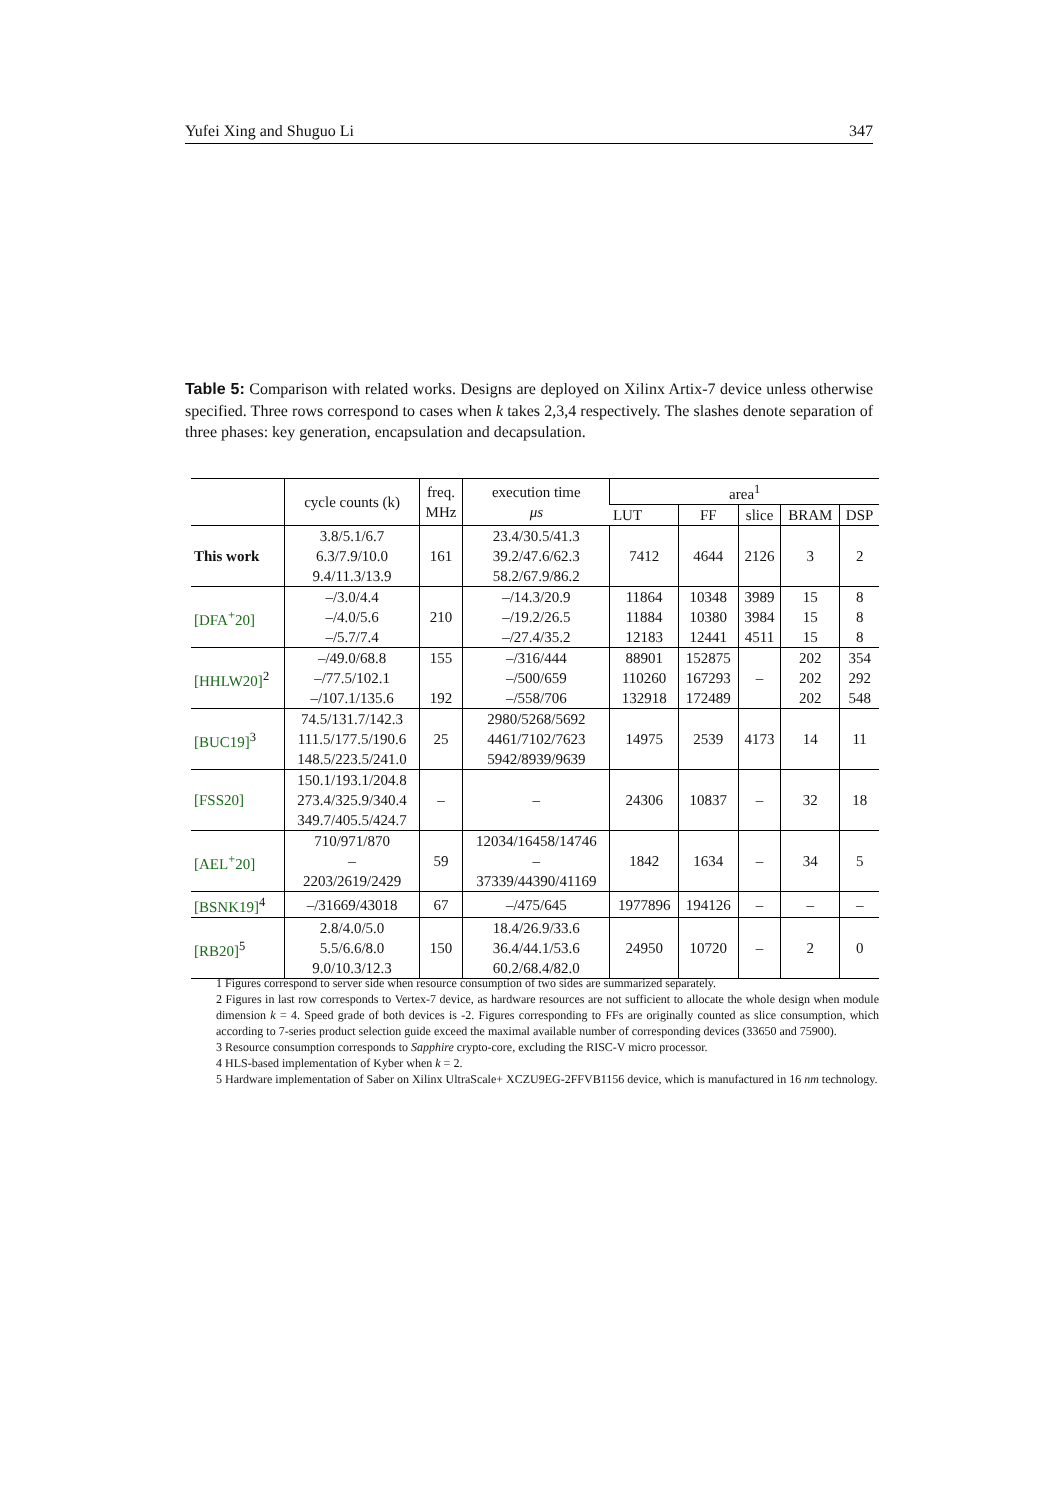Yufei Xing and Shuguo Li 347
Table 5: Comparison with related works. Designs are deployed on Xilinx Artix-7 device unless otherwise specified. Three rows correspond to cases when k takes 2,3,4 respectively. The slashes denote separation of three phases: key generation, encapsulation and decapsulation.
| | cycle counts (k) | freq. MHz | execution time μs | area<sup>1</sup> | | | | |
| --- | --- | --- | --- | --- | --- | --- | --- | --- |
| | | | | LUT | FF | slice | BRAM | DSP |
| This work | 3.8/5.1/6.7 6.3/7.9/10.0 9.4/11.3/13.9 | 161 | 23.4/30.5/41.3 39.2/47.6/62.3 58.2/67.9/86.2 | 7412 | 4644 | 2126 | 3 | 2 |
| [DFA<sup>+</sup>20] | –/3.0/4.4 –/4.0/5.6 –/5.7/7.4 | 210 | –/14.3/20.9 –/19.2/26.5 –/27.4/35.2 | 11864 11884 12183 | 10348 10380 12441 | 3989 3984 4511 | 15 15 15 | 8 8 8 |
| [HHLW20]<sup>2</sup> | –/49.0/68.8 –/77.5/102.1 –/107.1/135.6 | 155 192 | –/316/444 –/500/659 –/558/706 | 88901 110260 132918 | 152875 167293 172489 | – | 202 202 202 | 354 292 548 |
| [BUC19]<sup>3</sup> | 74.5/131.7/142.3 111.5/177.5/190.6 148.5/223.5/241.0 | 25 | 2980/5268/5692 4461/7102/7623 5942/8939/9639 | 14975 | 2539 | 4173 | 14 | 11 |
| [FSS20] | 150.1/193.1/204.8 273.4/325.9/340.4 349.7/405.5/424.7 | – | – | 24306 | 10837 | – | 32 | 18 |
| [AEL<sup>+</sup>20] | 710/971/870 – 2203/2619/2429 | 59 | 12034/16458/14746 – 37339/44390/41169 | 1842 | 1634 | – | 34 | 5 |
| [BSNK19]<sup>4</sup> | –/31669/43018 | 67 | –/475/645 | 1977896 | 194126 | – | – | – |
| [RB20]<sup>5</sup> | 2.8/4.0/5.0 5.5/6.6/8.0 9.0/10.3/12.3 | 150 | 18.4/26.9/33.6 36.4/44.1/53.6 60.2/68.4/82.0 | 24950 | 10720 | – | 2 | 0 |
1 Figures correspond to server side when resource consumption of two sides are summarized separately.
2 Figures in last row corresponds to Vertex-7 device, as hardware resources are not sufficient to allocate the whole design when module dimension k = 4. Speed grade of both devices is -2. Figures corresponding to FFs are originally counted as slice consumption, which according to 7-series product selection guide exceed the maximal available number of corresponding devices (33650 and 75900).
3 Resource consumption corresponds to Sapphire crypto-core, excluding the RISC-V micro processor.
4 HLS-based implementation of Kyber when k = 2.
5 Hardware implementation of Saber on Xilinx UltraScale+ XCZU9EG-2FFVB1156 device, which is manufactured in 16 nm technology.